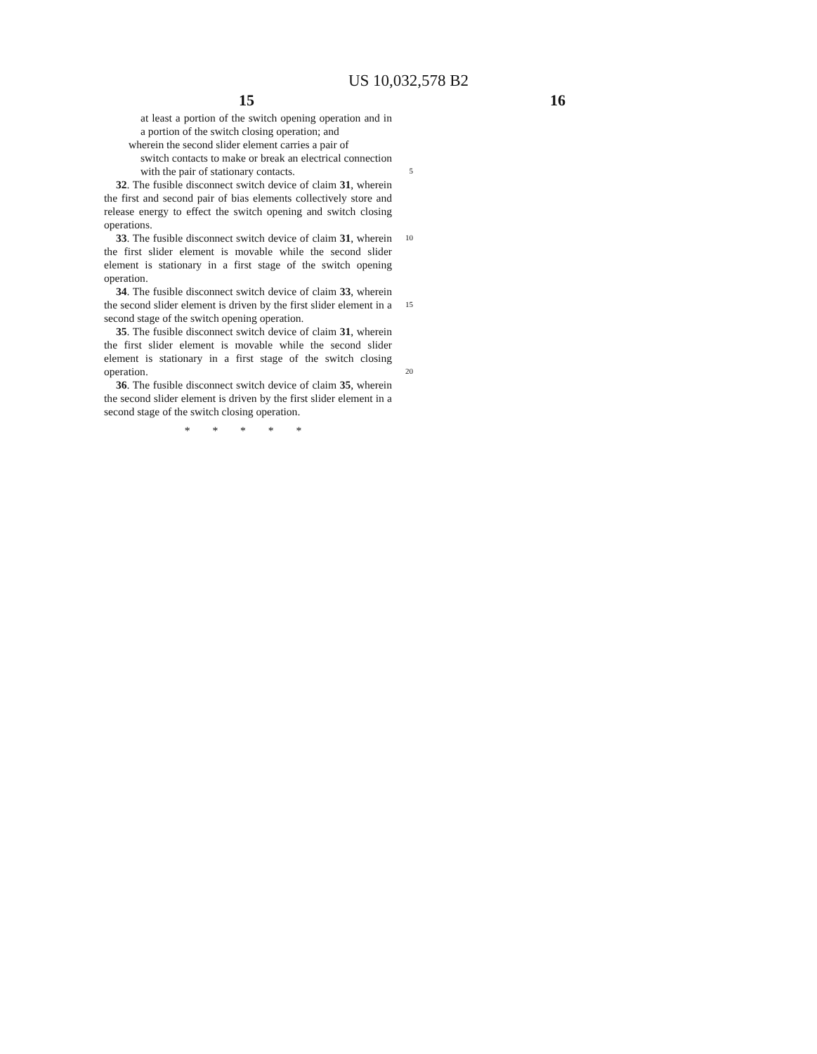US 10,032,578 B2
15 16
at least a portion of the switch opening operation and in a portion of the switch closing operation; and
wherein the second slider element carries a pair of
switch contacts to make or break an electrical connection with the pair of stationary contacts.
5
32. The fusible disconnect switch device of claim 31, wherein the first and second pair of bias elements collectively store and release energy to effect the switch opening and switch closing operations.
10 33. The fusible disconnect switch device of claim 31, wherein the first slider element is movable while the second slider element is stationary in a first stage of the switch opening operation.
15
34. The fusible disconnect switch device of claim 33, wherein the second slider element is driven by the first slider element in a second stage of the switch opening operation.
20
35. The fusible disconnect switch device of claim 31, wherein the first slider element is movable while the second slider element is stationary in a first stage of the switch closing operation.
36. The fusible disconnect switch device of claim 35, wherein the second slider element is driven by the first slider element in a second stage of the switch closing operation.
* * * * *